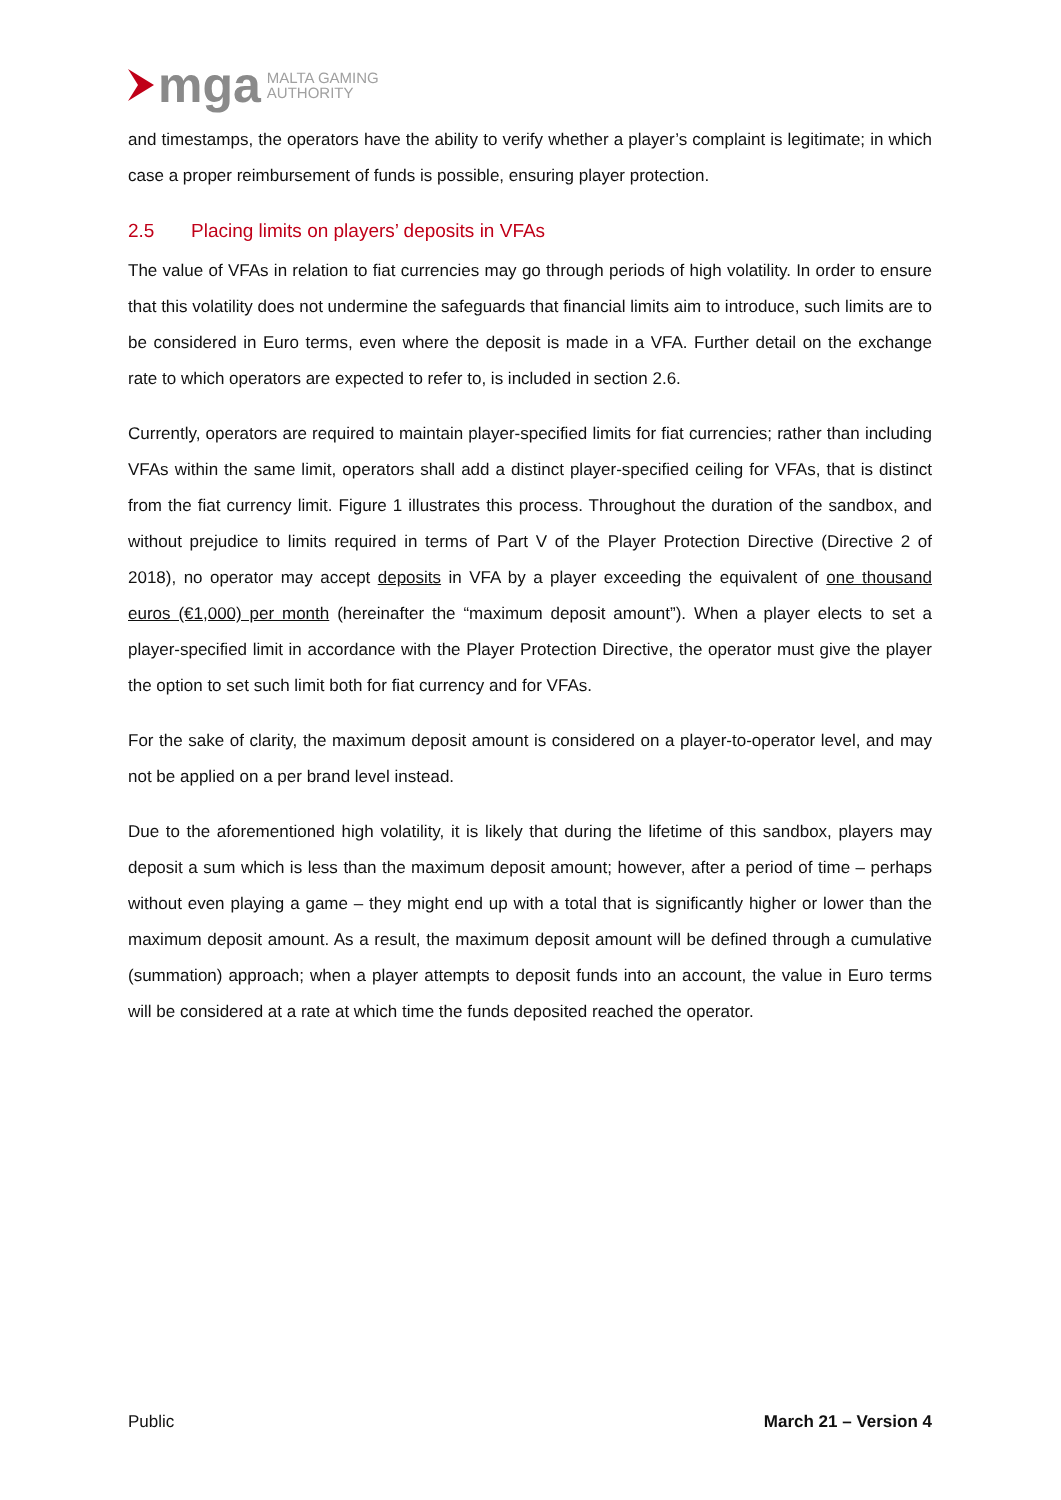mga MALTA GAMING
AUTHORITY
and timestamps, the operators have the ability to verify whether a player’s complaint is legitimate; in which case a proper reimbursement of funds is possible, ensuring player protection.
2.5 Placing limits on players’ deposits in VFAs
The value of VFAs in relation to fiat currencies may go through periods of high volatility. In order to ensure that this volatility does not undermine the safeguards that financial limits aim to introduce, such limits are to be considered in Euro terms, even where the deposit is made in a VFA. Further detail on the exchange rate to which operators are expected to refer to, is included in section 2.6.
Currently, operators are required to maintain player-specified limits for fiat currencies; rather than including VFAs within the same limit, operators shall add a distinct player-specified ceiling for VFAs, that is distinct from the fiat currency limit. Figure 1 illustrates this process. Throughout the duration of the sandbox, and without prejudice to limits required in terms of Part V of the Player Protection Directive (Directive 2 of 2018), no operator may accept deposits in VFA by a player exceeding the equivalent of one thousand euros (€1,000) per month (hereinafter the “maximum deposit amount”). When a player elects to set a player-specified limit in accordance with the Player Protection Directive, the operator must give the player the option to set such limit both for fiat currency and for VFAs.
For the sake of clarity, the maximum deposit amount is considered on a player-to-operator level, and may not be applied on a per brand level instead.
Due to the aforementioned high volatility, it is likely that during the lifetime of this sandbox, players may deposit a sum which is less than the maximum deposit amount; however, after a period of time – perhaps without even playing a game – they might end up with a total that is significantly higher or lower than the maximum deposit amount. As a result, the maximum deposit amount will be defined through a cumulative (summation) approach; when a player attempts to deposit funds into an account, the value in Euro terms will be considered at a rate at which time the funds deposited reached the operator.
Public March 21 – Version 4